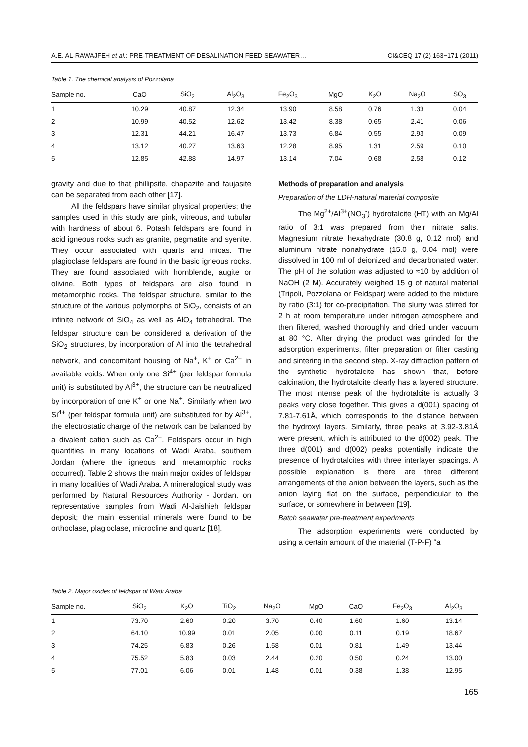A.E. AL-RAWAJFEH et al.: PRE-TREATMENT OF DESALINATION FEED SEAWATER… CI&CEQ 17 (2) 163−171 (2011)
Table 1. The chemical analysis of Pozzolana
| Sample no. | CaO | SiO<sub>2</sub> | Al<sub>2</sub>O<sub>3</sub> | Fe<sub>2</sub>O<sub>3</sub> | MgO | K<sub>2</sub>O | Na<sub>2</sub>O | SO<sub>3</sub> |
| --- | --- | --- | --- | --- | --- | --- | --- | --- |
| 1 | 10.29 | 40.87 | 12.34 | 13.90 | 8.58 | 0.76 | 1.33 | 0.04 |
| 2 | 10.99 | 40.52 | 12.62 | 13.42 | 8.38 | 0.65 | 2.41 | 0.06 |
| 3 | 12.31 | 44.21 | 16.47 | 13.73 | 6.84 | 0.55 | 2.93 | 0.09 |
| 4 | 13.12 | 40.27 | 13.63 | 12.28 | 8.95 | 1.31 | 2.59 | 0.10 |
| 5 | 12.85 | 42.88 | 14.97 | 13.14 | 7.04 | 0.68 | 2.58 | 0.12 |
gravity and due to that phillipsite, chapazite and faujasite can be separated from each other [17].
All the feldspars have similar physical properties; the samples used in this study are pink, vitreous, and tubular with hardness of about 6. Potash feldspars are found in acid igneous rocks such as granite, pegmatite and syenite. They occur associated with quarts and micas. The plagioclase feldspars are found in the basic igneous rocks. They are found associated with hornblende, augite or olivine. Both types of feldspars are also found in metamorphic rocks. The feldspar structure, similar to the structure of the various polymorphs of SiO<sub>2</sub>, consists of an infinite network of SiO<sub>4</sub> as well as AlO<sub>4</sub> tetrahedral. The feldspar structure can be considered a derivation of the SiO<sub>2</sub> structures, by incorporation of Al into the tetrahedral network, and concomitant housing of Na<sup>+</sup>, K<sup>+</sup> or Ca<sup>2+</sup> in available voids. When only one Si<sup>4+</sup> (per feldspar formula unit) is substituted by Al<sup>3+</sup>, the structure can be neutralized by incorporation of one K<sup>+</sup> or one Na<sup>+</sup>. Similarly when two Si<sup>4+</sup> (per feldspar formula unit) are substituted for by Al<sup>3+</sup>, the electrostatic charge of the network can be balanced by a divalent cation such as Ca<sup>2+</sup>. Feldspars occur in high quantities in many locations of Wadi Araba, southern Jordan (where the igneous and metamorphic rocks occurred). Table 2 shows the main major oxides of feldspar in many localities of Wadi Araba. A mineralogical study was performed by Natural Resources Authority - Jordan, on representative samples from Wadi Al-Jaishieh feldspar deposit; the main essential minerals were found to be orthoclase, plagioclase, microcline and quartz [18].
Methods of preparation and analysis
Preparation of the LDH-natural material composite
The Mg<sup>2+</sup>/Al<sup>3+</sup>(NO<sub>3</sub><sup>-</sup>) hydrotalcite (HT) with an Mg/Al ratio of 3:1 was prepared from their nitrate salts. Magnesium nitrate hexahydrate (30.8 g, 0.12 mol) and aluminum nitrate nonahydrate (15.0 g, 0.04 mol) were dissolved in 100 ml of deionized and decarbonated water. The pH of the solution was adjusted to ≈10 by addition of NaOH (2 M). Accurately weighed 15 g of natural material (Tripoli, Pozzolana or Feldspar) were added to the mixture by ratio (3:1) for co-precipitation. The slurry was stirred for 2 h at room temperature under nitrogen atmosphere and then filtered, washed thoroughly and dried under vacuum at 80 °C. After drying the product was grinded for the adsorption experiments, filter preparation or filter casting and sintering in the second step. X-ray diffraction pattern of the synthetic hydrotalcite has shown that, before calcination, the hydrotalcite clearly has a layered structure. The most intense peak of the hydrotalcite is actually 3 peaks very close together. This gives a d(001) spacing of 7.81-7.61Å, which corresponds to the distance between the hydroxyl layers. Similarly, three peaks at 3.92-3.81Å were present, which is attributed to the d(002) peak. The three d(001) and d(002) peaks potentially indicate the presence of hydrotalcites with three interlayer spacings. A possible explanation is there are three different arrangements of the anion between the layers, such as the anion laying flat on the surface, perpendicular to the surface, or somewhere in between [19].
Batch seawater pre-treatment experiments
The adsorption experiments were conducted by using a certain amount of the material (T-P-F) “a
Table 2. Major oxides of feldspar of Wadi Araba
| Sample no. | SiO<sub>2</sub> | K<sub>2</sub>O | TiO<sub>2</sub> | Na<sub>2</sub>O | MgO | CaO | Fe<sub>2</sub>O<sub>3</sub> | Al<sub>2</sub>O<sub>3</sub> |
| --- | --- | --- | --- | --- | --- | --- | --- | --- |
| 1 | 73.70 | 2.60 | 0.20 | 3.70 | 0.40 | 1.60 | 1.60 | 13.14 |
| 2 | 64.10 | 10.99 | 0.01 | 2.05 | 0.00 | 0.11 | 0.19 | 18.67 |
| 3 | 74.25 | 6.83 | 0.26 | 1.58 | 0.01 | 0.81 | 1.49 | 13.44 |
| 4 | 75.52 | 5.83 | 0.03 | 2.44 | 0.20 | 0.50 | 0.24 | 13.00 |
| 5 | 77.01 | 6.06 | 0.01 | 1.48 | 0.01 | 0.38 | 1.38 | 12.95 |
165